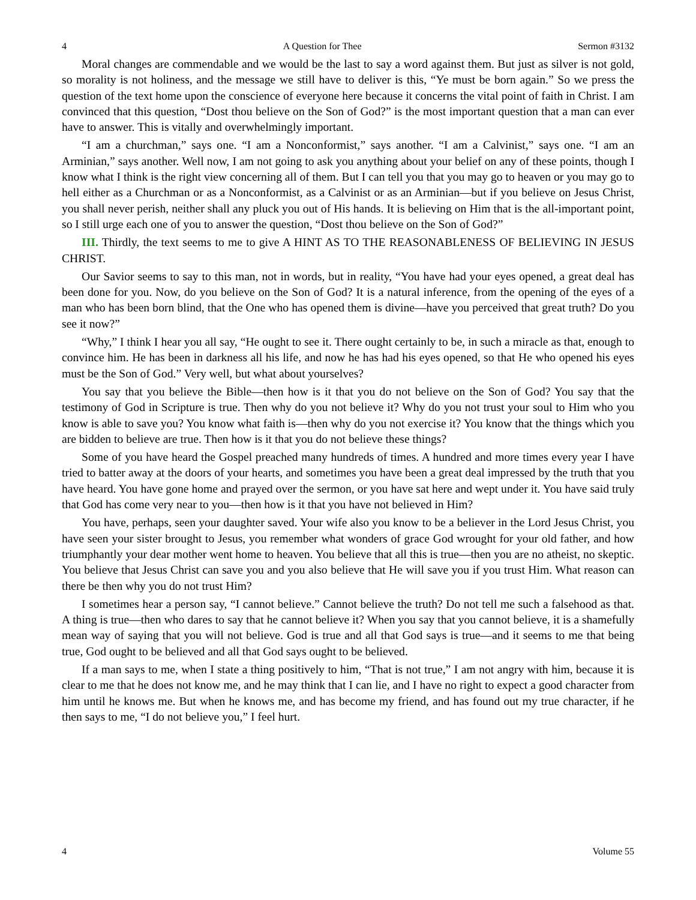4 A Question for Thee Sermon #3132
Moral changes are commendable and we would be the last to say a word against them. But just as silver is not gold, so morality is not holiness, and the message we still have to deliver is this, “Ye must be born again.” So we press the question of the text home upon the conscience of everyone here because it concerns the vital point of faith in Christ. I am convinced that this question, “Dost thou believe on the Son of God?” is the most important question that a man can ever have to answer. This is vitally and overwhelmingly important.
“I am a churchman,” says one. “I am a Nonconformist,” says another. “I am a Calvinist,” says one. “I am an Arminian,” says another. Well now, I am not going to ask you anything about your belief on any of these points, though I know what I think is the right view concerning all of them. But I can tell you that you may go to heaven or you may go to hell either as a Churchman or as a Nonconformist, as a Calvinist or as an Arminian—but if you believe on Jesus Christ, you shall never perish, neither shall any pluck you out of His hands. It is believing on Him that is the all-important point, so I still urge each one of you to answer the question, “Dost thou believe on the Son of God?”
III. Thirdly, the text seems to me to give A HINT AS TO THE REASONABLENESS OF BELIEVING IN JESUS CHRIST.
Our Savior seems to say to this man, not in words, but in reality, “You have had your eyes opened, a great deal has been done for you. Now, do you believe on the Son of God? It is a natural inference, from the opening of the eyes of a man who has been born blind, that the One who has opened them is divine—have you perceived that great truth? Do you see it now?”
“Why,” I think I hear you all say, “He ought to see it. There ought certainly to be, in such a miracle as that, enough to convince him. He has been in darkness all his life, and now he has had his eyes opened, so that He who opened his eyes must be the Son of God.” Very well, but what about yourselves?
You say that you believe the Bible—then how is it that you do not believe on the Son of God? You say that the testimony of God in Scripture is true. Then why do you not believe it? Why do you not trust your soul to Him who you know is able to save you? You know what faith is—then why do you not exercise it? You know that the things which you are bidden to believe are true. Then how is it that you do not believe these things?
Some of you have heard the Gospel preached many hundreds of times. A hundred and more times every year I have tried to batter away at the doors of your hearts, and sometimes you have been a great deal impressed by the truth that you have heard. You have gone home and prayed over the sermon, or you have sat here and wept under it. You have said truly that God has come very near to you—then how is it that you have not believed in Him?
You have, perhaps, seen your daughter saved. Your wife also you know to be a believer in the Lord Jesus Christ, you have seen your sister brought to Jesus, you remember what wonders of grace God wrought for your old father, and how triumphantly your dear mother went home to heaven. You believe that all this is true—then you are no atheist, no skeptic. You believe that Jesus Christ can save you and you also believe that He will save you if you trust Him. What reason can there be then why you do not trust Him?
I sometimes hear a person say, “I cannot believe.” Cannot believe the truth? Do not tell me such a falsehood as that. A thing is true—then who dares to say that he cannot believe it? When you say that you cannot believe, it is a shamefully mean way of saying that you will not believe. God is true and all that God says is true—and it seems to me that being true, God ought to be believed and all that God says ought to be believed.
If a man says to me, when I state a thing positively to him, “That is not true,” I am not angry with him, because it is clear to me that he does not know me, and he may think that I can lie, and I have no right to expect a good character from him until he knows me. But when he knows me, and has become my friend, and has found out my true character, if he then says to me, “I do not believe you,” I feel hurt.
4 Volume 55